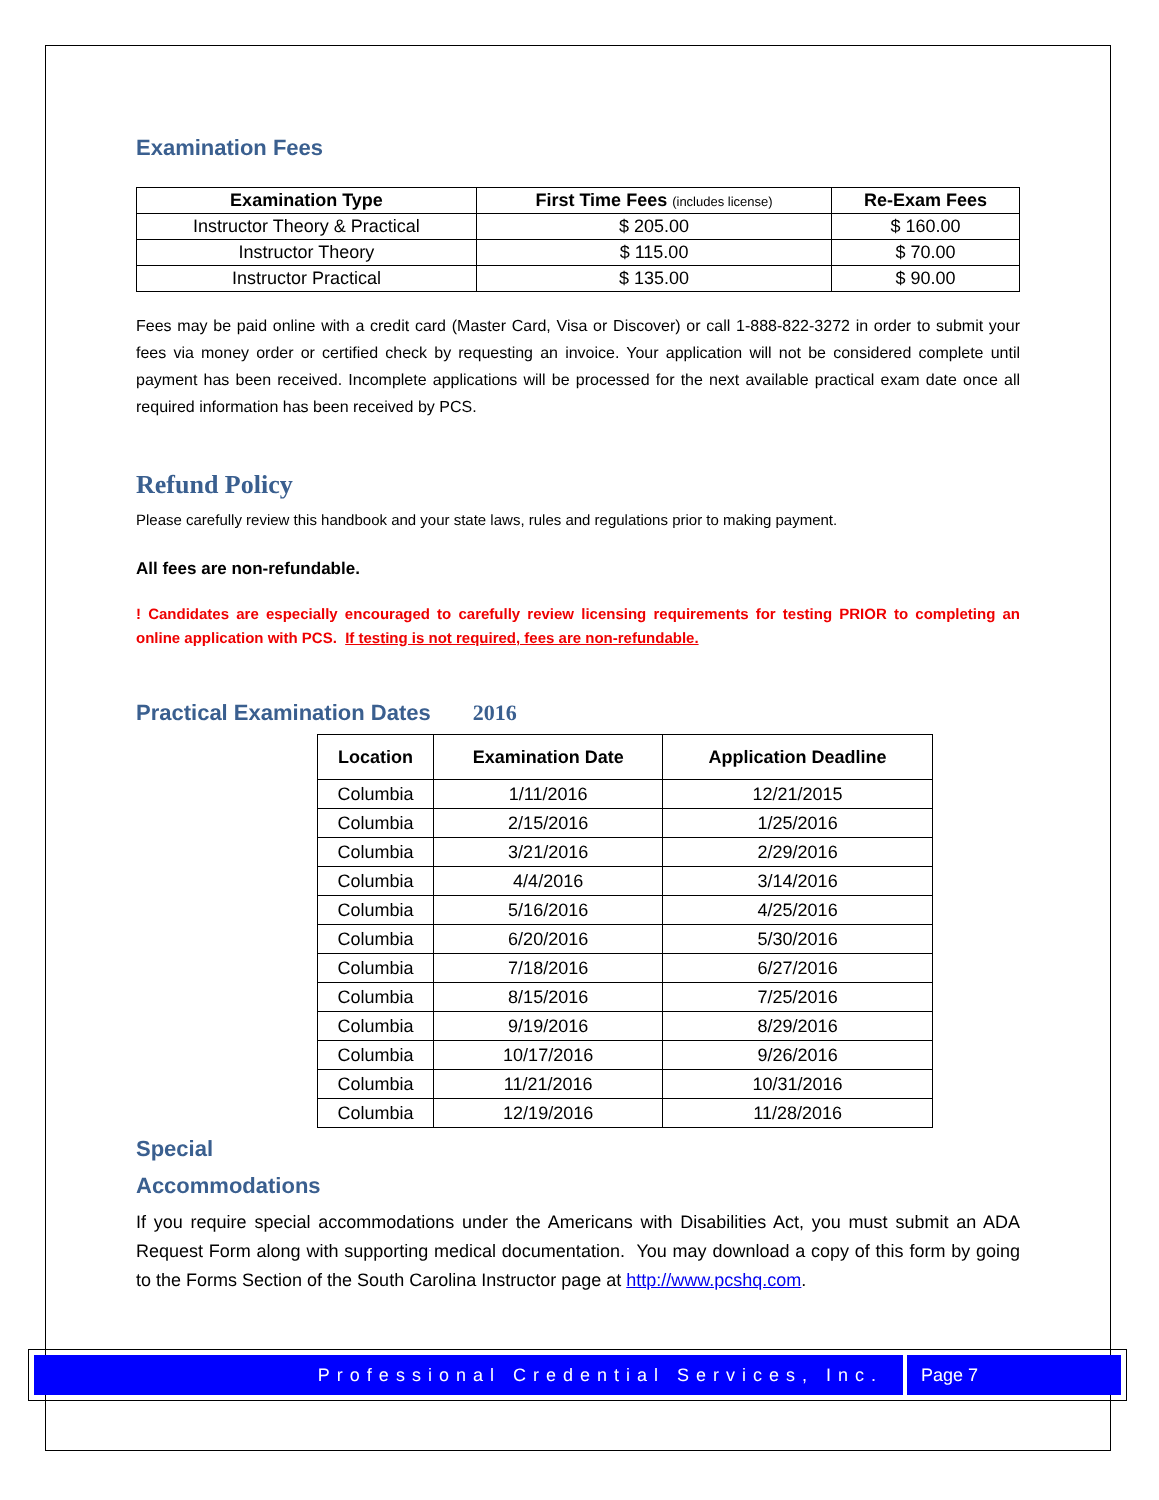Examination Fees
| Examination Type | First Time Fees (includes license) | Re-Exam Fees |
| --- | --- | --- |
| Instructor Theory & Practical | $ 205.00 | $ 160.00 |
| Instructor Theory | $ 115.00 | $ 70.00 |
| Instructor Practical | $ 135.00 | $ 90.00 |
Fees may be paid online with a credit card (Master Card, Visa or Discover) or call 1-888-822-3272 in order to submit your fees via money order or certified check by requesting an invoice. Your application will not be considered complete until payment has been received. Incomplete applications will be processed for the next available practical exam date once all required information has been received by PCS.
Refund Policy
Please carefully review this handbook and your state laws, rules and regulations prior to making payment.
All fees are non-refundable.
! Candidates are especially encouraged to carefully review licensing requirements for testing PRIOR to completing an online application with PCS. If testing is not required, fees are non-refundable.
Practical Examination Dates 2016
| Location | Examination Date | Application Deadline |
| --- | --- | --- |
| Columbia | 1/11/2016 | 12/21/2015 |
| Columbia | 2/15/2016 | 1/25/2016 |
| Columbia | 3/21/2016 | 2/29/2016 |
| Columbia | 4/4/2016 | 3/14/2016 |
| Columbia | 5/16/2016 | 4/25/2016 |
| Columbia | 6/20/2016 | 5/30/2016 |
| Columbia | 7/18/2016 | 6/27/2016 |
| Columbia | 8/15/2016 | 7/25/2016 |
| Columbia | 9/19/2016 | 8/29/2016 |
| Columbia | 10/17/2016 | 9/26/2016 |
| Columbia | 11/21/2016 | 10/31/2016 |
| Columbia | 12/19/2016 | 11/28/2016 |
Special
Accommodations
If you require special accommodations under the Americans with Disabilities Act, you must submit an ADA Request Form along with supporting medical documentation. You may download a copy of this form by going to the Forms Section of the South Carolina Instructor page at http://www.pcshq.com.
Professional Credential Services, Inc.
Page 7